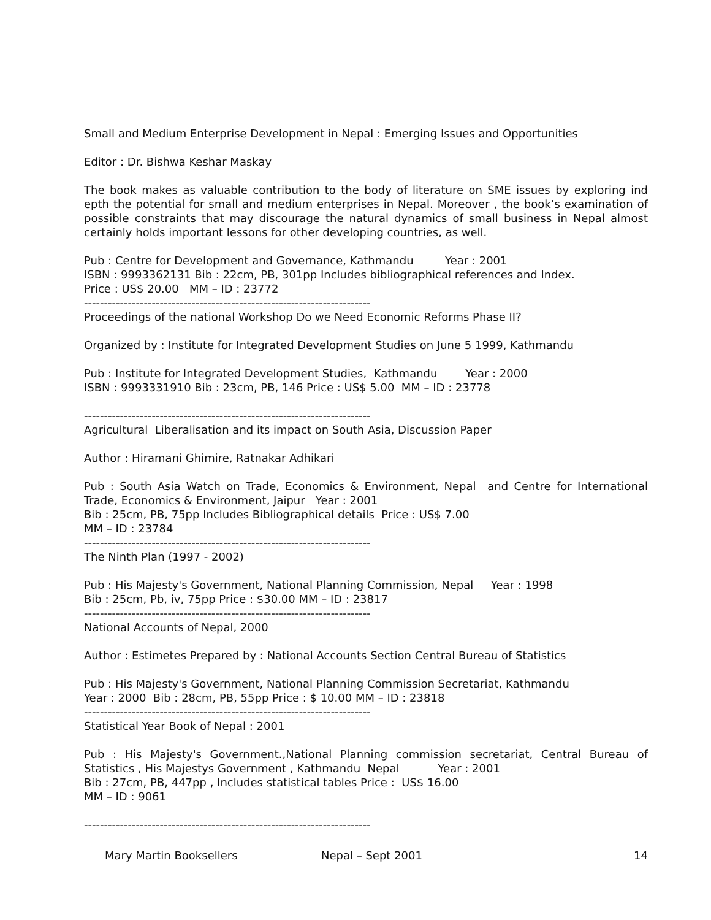Small and Medium Enterprise Development in Nepal : Emerging Issues and Opportunities
Editor : Dr. Bishwa Keshar Maskay
The book makes as valuable contribution to the body of literature on SME issues by exploring ind epth the potential for small and medium enterprises in Nepal. Moreover , the book’s examination of possible constraints that may discourage the natural dynamics of small business in Nepal almost certainly holds important lessons for other developing countries, as well.
Pub : Centre for Development and Governance, Kathmandu Year : 2001
ISBN : 9993362131 Bib : 22cm, PB, 301pp Includes bibliographical references and Index.
Price : US$ 20.00 MM – ID : 23772
------------------------------------------------------------------------
Proceedings of the national Workshop Do we Need Economic Reforms Phase II?
Organized by : Institute for Integrated Development Studies on June 5 1999, Kathmandu
Pub : Institute for Integrated Development Studies, Kathmandu Year : 2000
ISBN : 9993331910 Bib : 23cm, PB, 146 Price : US$ 5.00 MM – ID : 23778
------------------------------------------------------------------------
Agricultural Liberalisation and its impact on South Asia, Discussion Paper
Author : Hiramani Ghimire, Ratnakar Adhikari
Pub : South Asia Watch on Trade, Economics & Environment, Nepal and Centre for International Trade, Economics & Environment, Jaipur Year : 2001
Bib : 25cm, PB, 75pp Includes Bibliographical details Price : US$ 7.00
MM – ID : 23784
------------------------------------------------------------------------
The Ninth Plan (1997 - 2002)
Pub : His Majesty's Government, National Planning Commission, Nepal Year : 1998
Bib : 25cm, Pb, iv, 75pp Price : $30.00 MM – ID : 23817
------------------------------------------------------------------------
National Accounts of Nepal, 2000
Author : Estimetes Prepared by : National Accounts Section Central Bureau of Statistics
Pub : His Majesty's Government, National Planning Commission Secretariat, Kathmandu
Year : 2000 Bib : 28cm, PB, 55pp Price : $ 10.00 MM – ID : 23818
------------------------------------------------------------------------
Statistical Year Book of Nepal : 2001
Pub : His Majesty's Government.,National Planning commission secretariat, Central Bureau of Statistics , His Majestys Government , Kathmandu Nepal Year : 2001
Bib : 27cm, PB, 447pp , Includes statistical tables Price : US$ 16.00
MM – ID : 9061
------------------------------------------------------------------------
Mary Martin Booksellers Nepal – Sept 2001 14